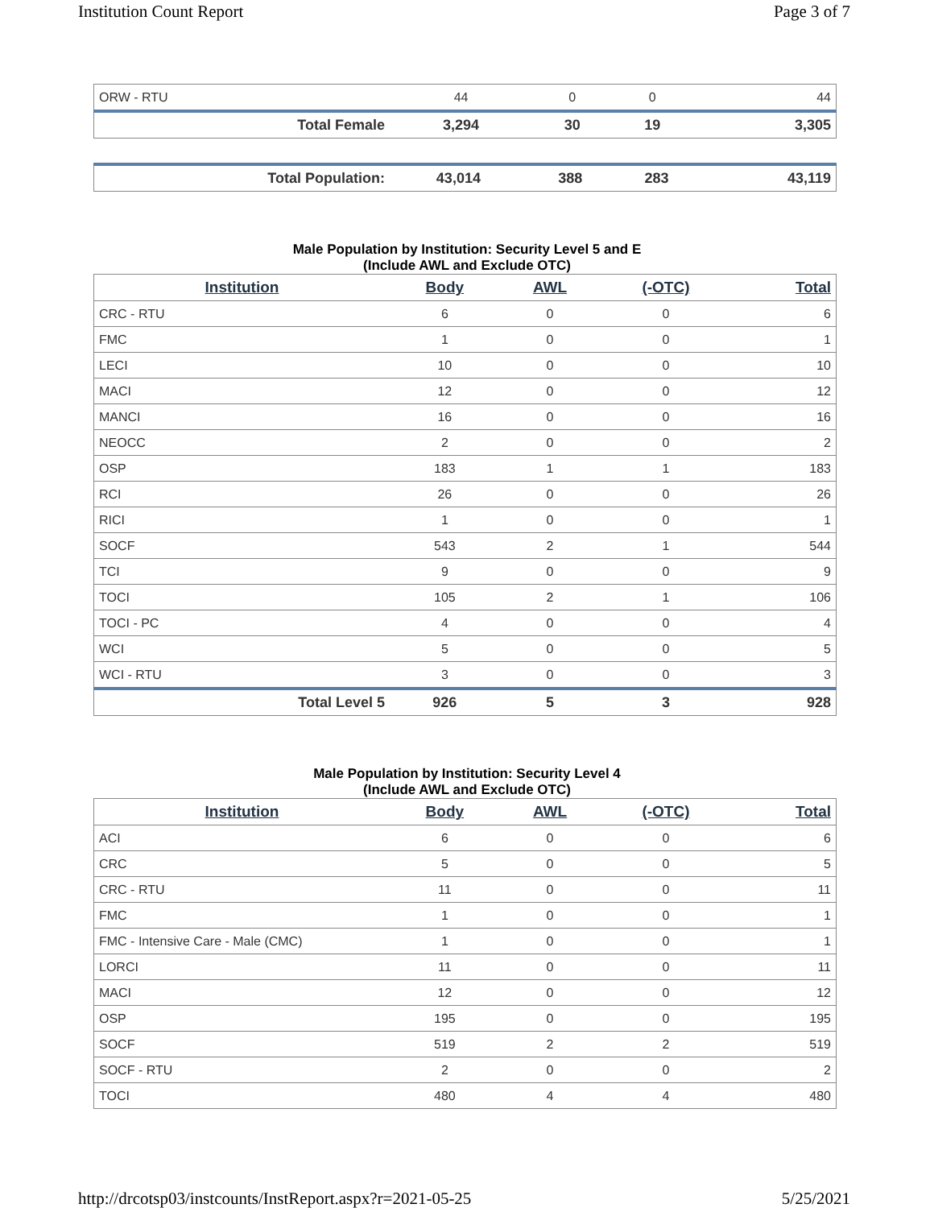Institution Count Report Page 3 of 7
| ORW - RTU | 44 | 0 | 0 | 44 |
| Total Female | 3,294 | 30 | 19 | 3,305 |
| Total Population: | 43,014 | 388 | 283 | 43,119 |
Male Population by Institution: Security Level 5 and E
(Include AWL and Exclude OTC)
| Institution | Body | AWL | (-OTC) | Total |
| --- | --- | --- | --- | --- |
| CRC - RTU | 6 | 0 | 0 | 6 |
| FMC | 1 | 0 | 0 | 1 |
| LECI | 10 | 0 | 0 | 10 |
| MACI | 12 | 0 | 0 | 12 |
| MANCI | 16 | 0 | 0 | 16 |
| NEOCC | 2 | 0 | 0 | 2 |
| OSP | 183 | 1 | 1 | 183 |
| RCI | 26 | 0 | 0 | 26 |
| RICI | 1 | 0 | 0 | 1 |
| SOCF | 543 | 2 | 1 | 544 |
| TCI | 9 | 0 | 0 | 9 |
| TOCI | 105 | 2 | 1 | 106 |
| TOCI - PC | 4 | 0 | 0 | 4 |
| WCI | 5 | 0 | 0 | 5 |
| WCI - RTU | 3 | 0 | 0 | 3 |
| Total Level 5 | 926 | 5 | 3 | 928 |
Male Population by Institution: Security Level 4
(Include AWL and Exclude OTC)
| Institution | Body | AWL | (-OTC) | Total |
| --- | --- | --- | --- | --- |
| ACI | 6 | 0 | 0 | 6 |
| CRC | 5 | 0 | 0 | 5 |
| CRC - RTU | 11 | 0 | 0 | 11 |
| FMC | 1 | 0 | 0 | 1 |
| FMC - Intensive Care - Male (CMC) | 1 | 0 | 0 | 1 |
| LORCI | 11 | 0 | 0 | 11 |
| MACI | 12 | 0 | 0 | 12 |
| OSP | 195 | 0 | 0 | 195 |
| SOCF | 519 | 2 | 2 | 519 |
| SOCF - RTU | 2 | 0 | 0 | 2 |
| TOCI | 480 | 4 | 4 | 480 |
http://drcotsp03/instcounts/InstReport.aspx?r=2021-05-25 5/25/2021